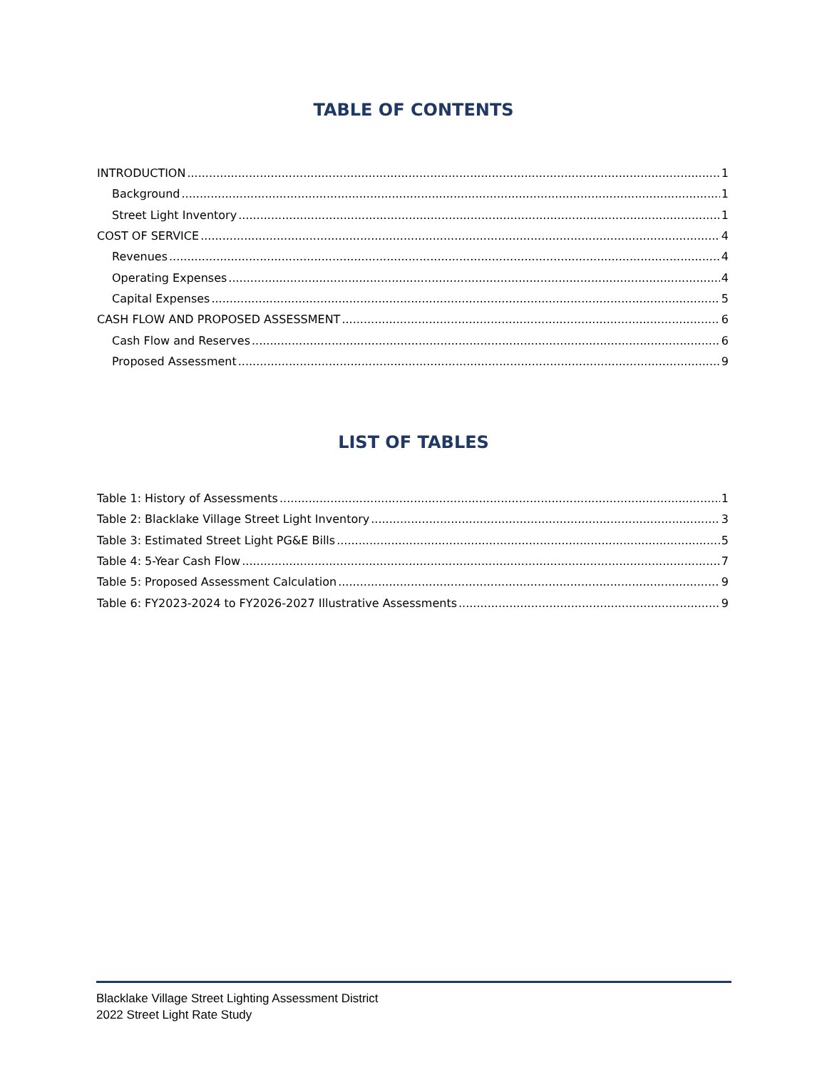TABLE OF CONTENTS
INTRODUCTION 1
Background 1
Street Light Inventory 1
COST OF SERVICE 4
Revenues 4
Operating Expenses 4
Capital Expenses 5
CASH FLOW AND PROPOSED ASSESSMENT 6
Cash Flow and Reserves 6
Proposed Assessment 9
LIST OF TABLES
Table 1: History of Assessments 1
Table 2: Blacklake Village Street Light Inventory 3
Table 3: Estimated Street Light PG&E Bills 5
Table 4: 5-Year Cash Flow 7
Table 5: Proposed Assessment Calculation 9
Table 6: FY2023-2024 to FY2026-2027 Illustrative Assessments 9
Blacklake Village Street Lighting Assessment District
2022 Street Light Rate Study